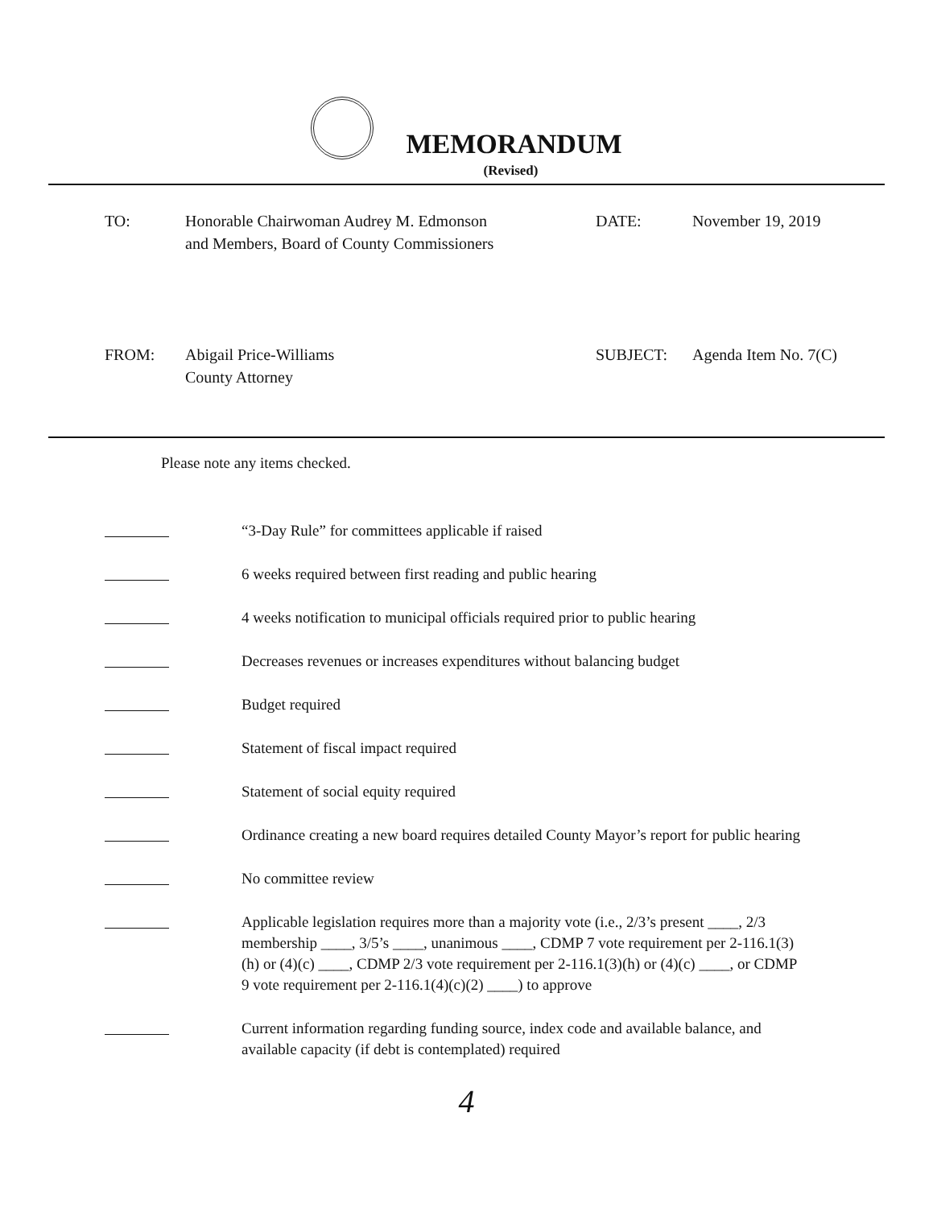MEMORANDUM
(Revised)
TO:
Honorable Chairwoman Audrey M. Edmonson
and Members, Board of County Commissioners
DATE:
November 19, 2019
FROM:
Abigail Price-Williams
County Attorney
SUBJECT:
Agenda Item No. 7(C)
Please note any items checked.
“3-Day Rule” for committees applicable if raised
6 weeks required between first reading and public hearing
4 weeks notification to municipal officials required prior to public hearing
Decreases revenues or increases expenditures without balancing budget
Budget required
Statement of fiscal impact required
Statement of social equity required
Ordinance creating a new board requires detailed County Mayor’s report for public hearing
No committee review
Applicable legislation requires more than a majority vote (i.e., 2/3’s present ____, 2/3 membership ____, 3/5’s ____, unanimous ____, CDMP 7 vote requirement per 2-116.1(3)(h) or (4)(c) ____, CDMP 2/3 vote requirement per 2-116.1(3)(h) or (4)(c) ____, or CDMP 9 vote requirement per 2-116.1(4)(c)(2) ____) to approve
Current information regarding funding source, index code and available balance, and available capacity (if debt is contemplated) required
4